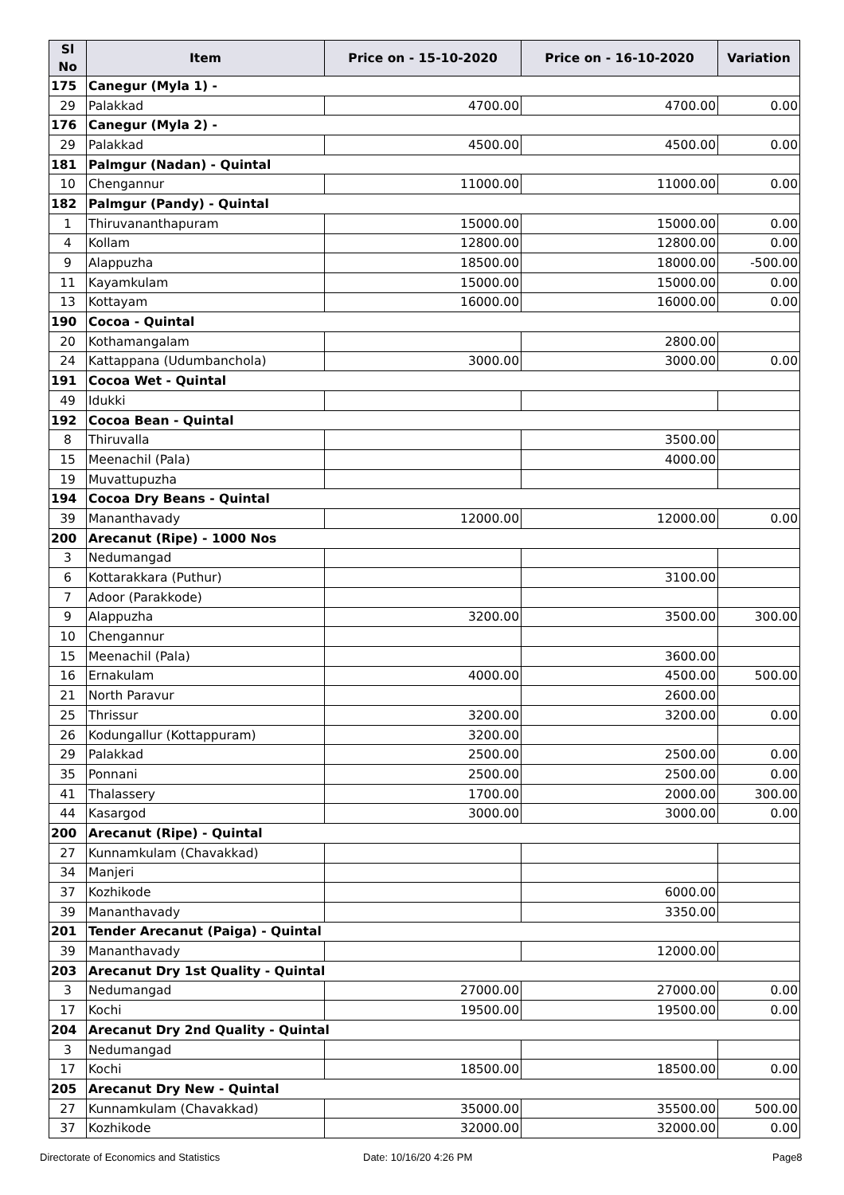| Sl No | Item | Price on - 15-10-2020 | Price on - 16-10-2020 | Variation |
| --- | --- | --- | --- | --- |
| 175 | Canegur (Myla 1) - | | | |
| 29 | Palakkad | 4700.00 | 4700.00 | 0.00 |
| 176 | Canegur (Myla 2) - | | | |
| 29 | Palakkad | 4500.00 | 4500.00 | 0.00 |
| 181 | Palmgur (Nadan) - Quintal | | | |
| 10 | Chengannur | 11000.00 | 11000.00 | 0.00 |
| 182 | Palmgur (Pandy) - Quintal | | | |
| 1 | Thiruvananthapuram | 15000.00 | 15000.00 | 0.00 |
| 4 | Kollam | 12800.00 | 12800.00 | 0.00 |
| 9 | Alappuzha | 18500.00 | 18000.00 | -500.00 |
| 11 | Kayamkulam | 15000.00 | 15000.00 | 0.00 |
| 13 | Kottayam | 16000.00 | 16000.00 | 0.00 |
| 190 | Cocoa - Quintal | | | |
| 20 | Kothamangalam | | 2800.00 | |
| 24 | Kattappana (Udumbanchola) | 3000.00 | 3000.00 | 0.00 |
| 191 | Cocoa Wet - Quintal | | | |
| 49 | Idukki | | | |
| 192 | Cocoa Bean - Quintal | | | |
| 8 | Thiruvalla | | 3500.00 | |
| 15 | Meenachil (Pala) | | 4000.00 | |
| 19 | Muvattupuzha | | | |
| 194 | Cocoa Dry Beans - Quintal | | | |
| 39 | Mananthavady | 12000.00 | 12000.00 | 0.00 |
| 200 | Arecanut (Ripe) - 1000 Nos | | | |
| 3 | Nedumangad | | | |
| 6 | Kottarakkara (Puthur) | | 3100.00 | |
| 7 | Adoor (Parakkode) | | | |
| 9 | Alappuzha | 3200.00 | 3500.00 | 300.00 |
| 10 | Chengannur | | | |
| 15 | Meenachil (Pala) | | 3600.00 | |
| 16 | Ernakulam | 4000.00 | 4500.00 | 500.00 |
| 21 | North Paravur | | 2600.00 | |
| 25 | Thrissur | 3200.00 | 3200.00 | 0.00 |
| 26 | Kodungallur (Kottappuram) | 3200.00 | | |
| 29 | Palakkad | 2500.00 | 2500.00 | 0.00 |
| 35 | Ponnani | 2500.00 | 2500.00 | 0.00 |
| 41 | Thalassery | 1700.00 | 2000.00 | 300.00 |
| 44 | Kasargod | 3000.00 | 3000.00 | 0.00 |
| 200 | Arecanut (Ripe) - Quintal | | | |
| 27 | Kunnamkulam (Chavakkad) | | | |
| 34 | Manjeri | | | |
| 37 | Kozhikode | | 6000.00 | |
| 39 | Mananthavady | | 3350.00 | |
| 201 | Tender Arecanut (Paiga) - Quintal | | | |
| 39 | Mananthavady | | 12000.00 | |
| 203 | Arecanut Dry 1st Quality - Quintal | | | |
| 3 | Nedumangad | 27000.00 | 27000.00 | 0.00 |
| 17 | Kochi | 19500.00 | 19500.00 | 0.00 |
| 204 | Arecanut Dry 2nd Quality - Quintal | | | |
| 3 | Nedumangad | | | |
| 17 | Kochi | 18500.00 | 18500.00 | 0.00 |
| 205 | Arecanut Dry New - Quintal | | | |
| 27 | Kunnamkulam (Chavakkad) | 35000.00 | 35500.00 | 500.00 |
| 37 | Kozhikode | 32000.00 | 32000.00 | 0.00 |
Directorate of Economics and Statistics
Date: 10/16/20 4:26 PM Page8